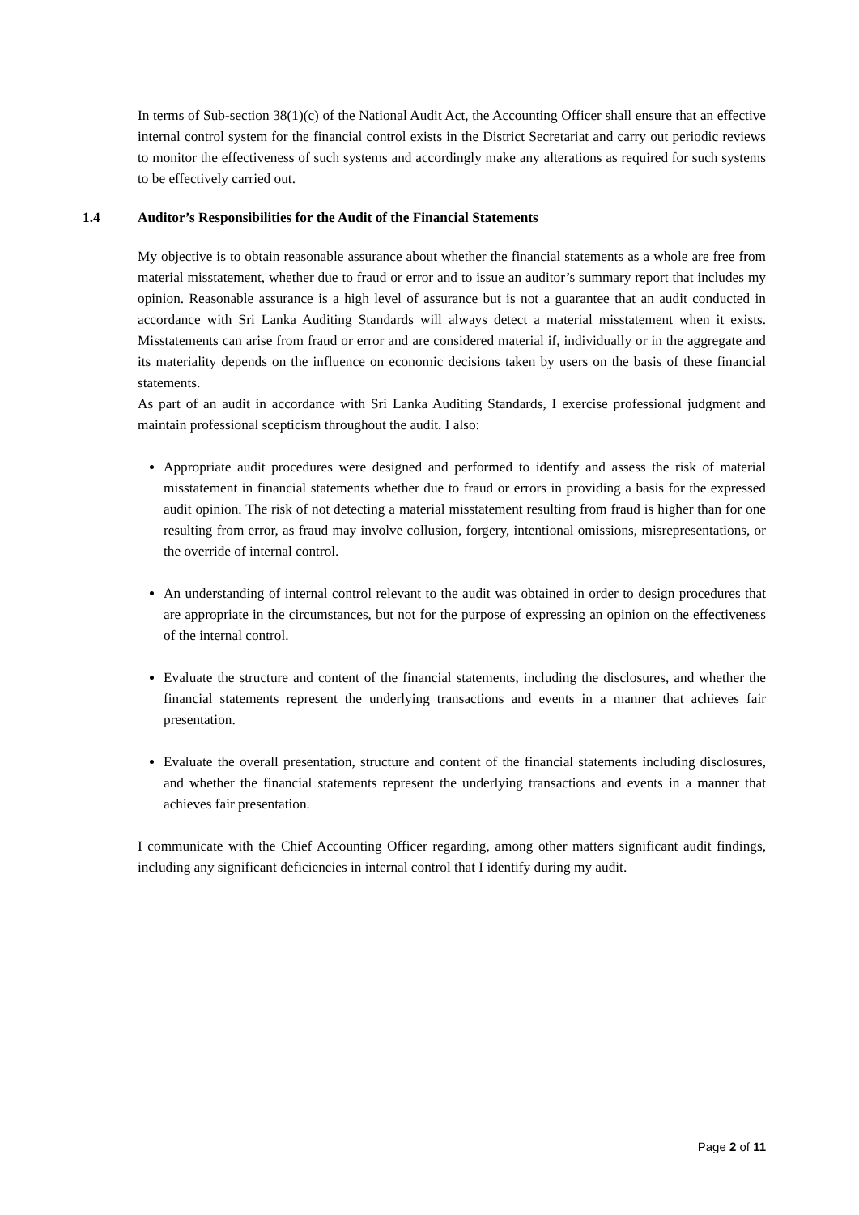In terms of Sub-section 38(1)(c) of the National Audit Act, the Accounting Officer shall ensure that an effective internal control system for the financial control exists in the District Secretariat and carry out periodic reviews to monitor the effectiveness of such systems and accordingly make any alterations as required for such systems to be effectively carried out.
1.4 Auditor’s Responsibilities for the Audit of the Financial Statements
My objective is to obtain reasonable assurance about whether the financial statements as a whole are free from material misstatement, whether due to fraud or error and to issue an auditor’s summary report that includes my opinion. Reasonable assurance is a high level of assurance but is not a guarantee that an audit conducted in accordance with Sri Lanka Auditing Standards will always detect a material misstatement when it exists. Misstatements can arise from fraud or error and are considered material if, individually or in the aggregate and its materiality depends on the influence on economic decisions taken by users on the basis of these financial statements.
As part of an audit in accordance with Sri Lanka Auditing Standards, I exercise professional judgment and maintain professional scepticism throughout the audit. I also:
Appropriate audit procedures were designed and performed to identify and assess the risk of material misstatement in financial statements whether due to fraud or errors in providing a basis for the expressed audit opinion. The risk of not detecting a material misstatement resulting from fraud is higher than for one resulting from error, as fraud may involve collusion, forgery, intentional omissions, misrepresentations, or the override of internal control.
An understanding of internal control relevant to the audit was obtained in order to design procedures that are appropriate in the circumstances, but not for the purpose of expressing an opinion on the effectiveness of the internal control.
Evaluate the structure and content of the financial statements, including the disclosures, and whether the financial statements represent the underlying transactions and events in a manner that achieves fair presentation.
Evaluate the overall presentation, structure and content of the financial statements including disclosures, and whether the financial statements represent the underlying transactions and events in a manner that achieves fair presentation.
I communicate with the Chief Accounting Officer regarding, among other matters significant audit findings, including any significant deficiencies in internal control that I identify during my audit.
Page 2 of 11